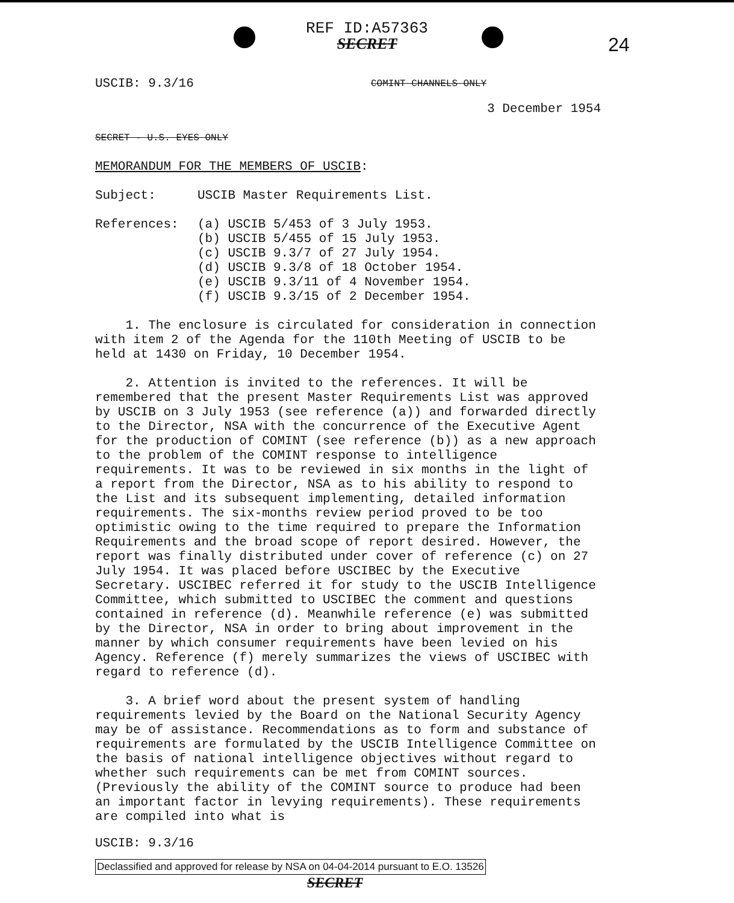REF ID:A57363
SECRET
24
USCIB: 9.3/16 COMINT CHANNELS ONLY
3 December 1954
SECRET - U.S. EYES ONLY
MEMORANDUM FOR THE MEMBERS OF USCIB:
| Subject: | USCIB Master Requirements List. |
| References: | (a) USCIB 5/453 of 3 July 1953. (b) USCIB 5/455 of 15 July 1953. (c) USCIB 9.3/7 of 27 July 1954. (d) USCIB 9.3/8 of 18 October 1954. (e) USCIB 9.3/11 of 4 November 1954. (f) USCIB 9.3/15 of 2 December 1954. |
1. The enclosure is circulated for consideration in connection with item 2 of the Agenda for the 110th Meeting of USCIB to be held at 1430 on Friday, 10 December 1954.
2. Attention is invited to the references. It will be remembered that the present Master Requirements List was approved by USCIB on 3 July 1953 (see reference (a)) and forwarded directly to the Director, NSA with the concurrence of the Executive Agent for the production of COMINT (see reference (b)) as a new approach to the problem of the COMINT response to intelligence requirements. It was to be reviewed in six months in the light of a report from the Director, NSA as to his ability to respond to the List and its subsequent implementing, detailed information requirements. The six-months review period proved to be too optimistic owing to the time required to prepare the Information Requirements and the broad scope of report desired. However, the report was finally distributed under cover of reference (c) on 27 July 1954. It was placed before USCIBEC by the Executive Secretary. USCIBEC referred it for study to the USCIB Intelligence Committee, which submitted to USCIBEC the comment and questions contained in reference (d). Meanwhile reference (e) was submitted by the Director, NSA in order to bring about improvement in the manner by which consumer requirements have been levied on his Agency. Reference (f) merely summarizes the views of USCIBEC with regard to reference (d).
3. A brief word about the present system of handling requirements levied by the Board on the National Security Agency may be of assistance. Recommendations as to form and substance of requirements are formulated by the USCIB Intelligence Committee on the basis of national intelligence objectives without regard to whether such requirements can be met from COMINT sources. (Previously the ability of the COMINT source to produce had been an important factor in levying requirements). These requirements are compiled into what is
USCIB: 9.3/16
Declassified and approved for release by NSA on 04-04-2014 pursuant to E.O. 13526
SECRET